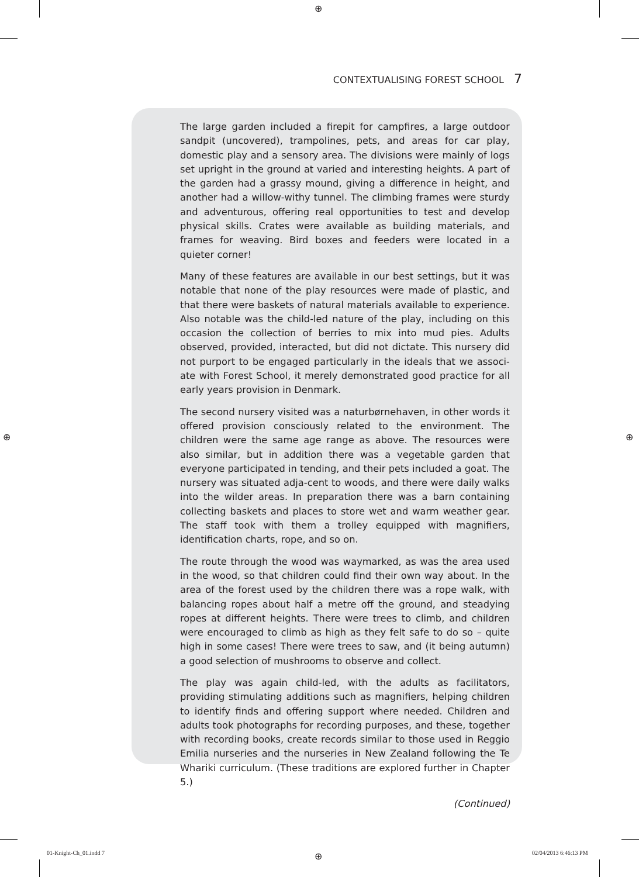⊕
⊕ ⊕
⊕
CONTEXTUALISING FOREST SCHOOL 7
The large garden included a firepit for campfires, a large outdoor sandpit (uncovered), trampolines, pets, and areas for car play, domestic play and a sensory area. The divisions were mainly of logs set upright in the ground at varied and interesting heights. A part of the garden had a grassy mound, giving a difference in height, and another had a willow-withy tunnel. The climbing frames were sturdy and adventurous, offering real opportunities to test and develop physical skills. Crates were available as building materials, and frames for weaving. Bird boxes and feeders were located in a quieter corner!
Many of these features are available in our best settings, but it was notable that none of the play resources were made of plastic, and that there were baskets of natural materials available to experience. Also notable was the child-led nature of the play, including on this occasion the collection of berries to mix into mud pies. Adults observed, provided, interacted, but did not dictate. This nursery did not purport to be engaged particularly in the ideals that we associ-ate with Forest School, it merely demonstrated good practice for all early years provision in Denmark.
The second nursery visited was a naturbørnehaven, in other words it offered provision consciously related to the environment. The children were the same age range as above. The resources were also similar, but in addition there was a vegetable garden that everyone participated in tending, and their pets included a goat. The nursery was situated adja-cent to woods, and there were daily walks into the wilder areas. In preparation there was a barn containing collecting baskets and places to store wet and warm weather gear. The staff took with them a trolley equipped with magnifiers, identification charts, rope, and so on.
The route through the wood was waymarked, as was the area used in the wood, so that children could find their own way about. In the area of the forest used by the children there was a rope walk, with balancing ropes about half a metre off the ground, and steadying ropes at different heights. There were trees to climb, and children were encouraged to climb as high as they felt safe to do so – quite high in some cases! There were trees to saw, and (it being autumn) a good selection of mushrooms to observe and collect.
The play was again child-led, with the adults as facilitators, providing stimulating additions such as magnifiers, helping children to identify finds and offering support where needed. Children and adults took photographs for recording purposes, and these, together with recording books, create records similar to those used in Reggio Emilia nurseries and the nurseries in New Zealand following the Te Whariki curriculum. (These traditions are explored further in Chapter 5.)
(Continued)
01-Knight-Ch_01.indd 7 02/04/2013 6:46:13 PM